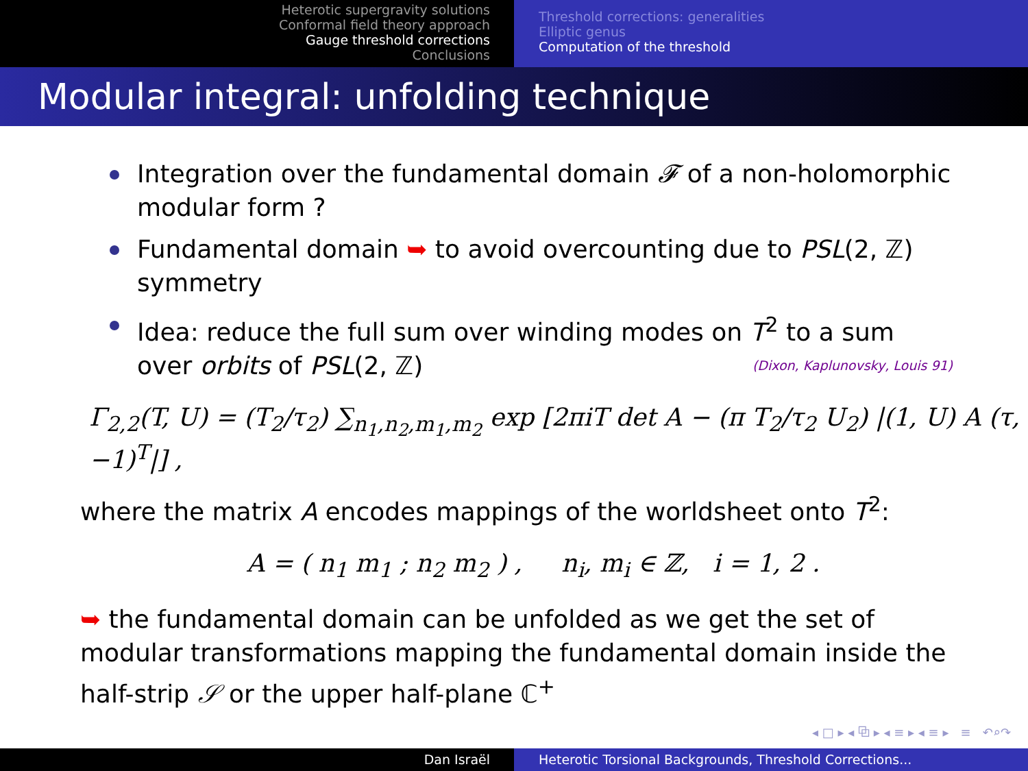Heterotic supergravity solutions
Conformal field theory approach
Gauge threshold corrections
Conclusions
Threshold corrections: generalities
Elliptic genus
Computation of the threshold
Modular integral: unfolding technique
Integration over the fundamental domain 𝓕 of a non-holomorphic modular form ?
Fundamental domain ➥ to avoid overcounting due to PSL(2, ℤ) symmetry
Idea: reduce the full sum over winding modes on T<sup>2</sup> to a sum over orbits of PSL(2, ℤ) (Dixon, Kaplunovsky, Louis 91)
Γ<sub>2,2</sub>(T, U) = (T<sub>2</sub>/τ<sub>2</sub>) ∑<sub>n<sub>1</sub>,n<sub>2</sub>,m<sub>1</sub>,m<sub>2</sub></sub> exp [2πiT det A − (π T<sub>2</sub>/τ<sub>2</sub> U<sub>2</sub>) |(1, U) A (τ, −1)<sup>T</sup>|] ,
where the matrix A encodes mappings of the worldsheet onto T<sup>2</sup>:
A = ( n<sub>1</sub> m<sub>1</sub> ; n<sub>2</sub> m<sub>2</sub> ) , n<sub>i</sub>, m<sub>i</sub> ∈ ℤ, i = 1, 2 .
➥ the fundamental domain can be unfolded as we get the set of modular transformations mapping the fundamental domain inside the half-strip 𝒮 or the upper half-plane ℂ<sup>+</sup>
◂ □ ▸ ◂ ⧉ ▸ ◂ ≡ ▸ ◂ ≡ ▸ ≡ ↶⌕↷
Dan Israël Heterotic Torsional Backgrounds, Threshold Corrections...